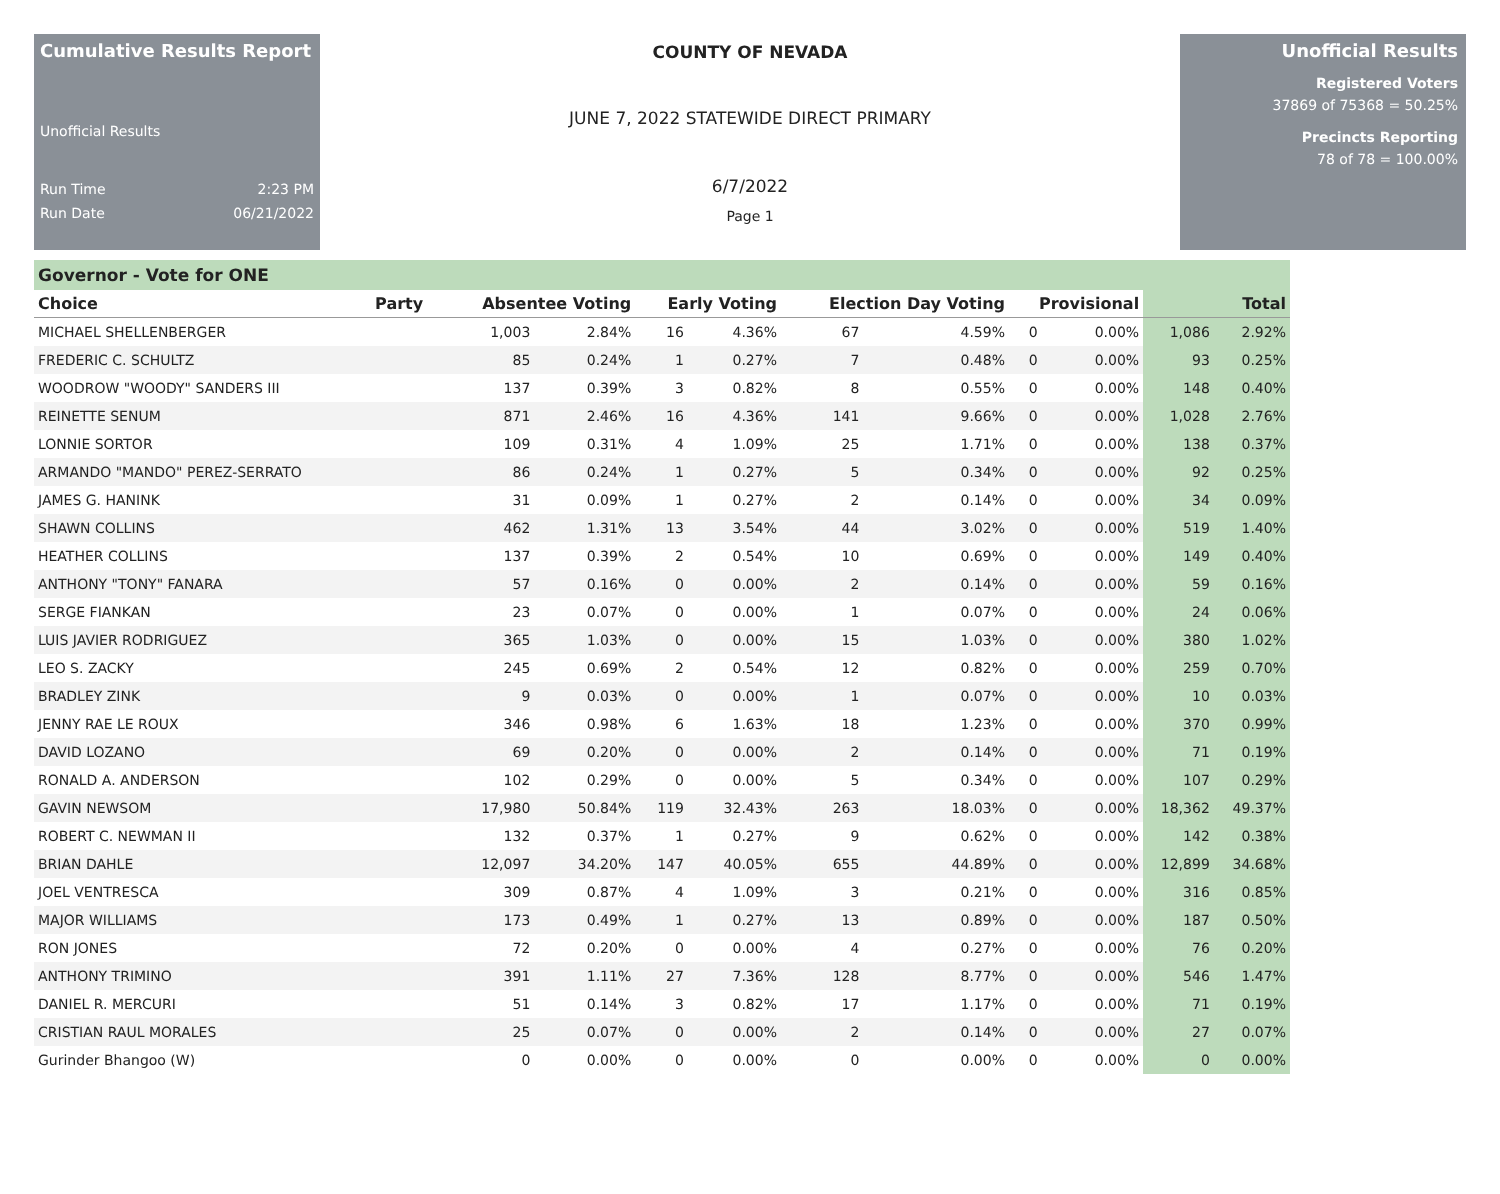Cumulative Results Report
Unofficial Results
Run Time 2:23 PM
Run Date 06/21/2022
COUNTY OF NEVADA
JUNE 7, 2022 STATEWIDE DIRECT PRIMARY
6/7/2022
Page 1
Unofficial Results
Registered Voters
37869 of 75368 = 50.25%
Precincts Reporting
78 of 78 = 100.00%
Governor - Vote for ONE
| Choice | Party | Absentee Voting | | Early Voting | | Election Day Voting | | Provisional | | Total | |
| --- | --- | --- | --- | --- | --- | --- | --- | --- | --- | --- | --- |
| MICHAEL SHELLENBERGER | | 1,003 | 2.84% | 16 | 4.36% | 67 | 4.59% | 0 | 0.00% | 1,086 | 2.92% |
| FREDERIC C. SCHULTZ | | 85 | 0.24% | 1 | 0.27% | 7 | 0.48% | 0 | 0.00% | 93 | 0.25% |
| WOODROW "WOODY" SANDERS III | | 137 | 0.39% | 3 | 0.82% | 8 | 0.55% | 0 | 0.00% | 148 | 0.40% |
| REINETTE SENUM | | 871 | 2.46% | 16 | 4.36% | 141 | 9.66% | 0 | 0.00% | 1,028 | 2.76% |
| LONNIE SORTOR | | 109 | 0.31% | 4 | 1.09% | 25 | 1.71% | 0 | 0.00% | 138 | 0.37% |
| ARMANDO "MANDO" PEREZ-SERRATO | | 86 | 0.24% | 1 | 0.27% | 5 | 0.34% | 0 | 0.00% | 92 | 0.25% |
| JAMES G. HANINK | | 31 | 0.09% | 1 | 0.27% | 2 | 0.14% | 0 | 0.00% | 34 | 0.09% |
| SHAWN COLLINS | | 462 | 1.31% | 13 | 3.54% | 44 | 3.02% | 0 | 0.00% | 519 | 1.40% |
| HEATHER COLLINS | | 137 | 0.39% | 2 | 0.54% | 10 | 0.69% | 0 | 0.00% | 149 | 0.40% |
| ANTHONY "TONY" FANARA | | 57 | 0.16% | 0 | 0.00% | 2 | 0.14% | 0 | 0.00% | 59 | 0.16% |
| SERGE FIANKAN | | 23 | 0.07% | 0 | 0.00% | 1 | 0.07% | 0 | 0.00% | 24 | 0.06% |
| LUIS JAVIER RODRIGUEZ | | 365 | 1.03% | 0 | 0.00% | 15 | 1.03% | 0 | 0.00% | 380 | 1.02% |
| LEO S. ZACKY | | 245 | 0.69% | 2 | 0.54% | 12 | 0.82% | 0 | 0.00% | 259 | 0.70% |
| BRADLEY ZINK | | 9 | 0.03% | 0 | 0.00% | 1 | 0.07% | 0 | 0.00% | 10 | 0.03% |
| JENNY RAE LE ROUX | | 346 | 0.98% | 6 | 1.63% | 18 | 1.23% | 0 | 0.00% | 370 | 0.99% |
| DAVID LOZANO | | 69 | 0.20% | 0 | 0.00% | 2 | 0.14% | 0 | 0.00% | 71 | 0.19% |
| RONALD A. ANDERSON | | 102 | 0.29% | 0 | 0.00% | 5 | 0.34% | 0 | 0.00% | 107 | 0.29% |
| GAVIN NEWSOM | | 17,980 | 50.84% | 119 | 32.43% | 263 | 18.03% | 0 | 0.00% | 18,362 | 49.37% |
| ROBERT C. NEWMAN II | | 132 | 0.37% | 1 | 0.27% | 9 | 0.62% | 0 | 0.00% | 142 | 0.38% |
| BRIAN DAHLE | | 12,097 | 34.20% | 147 | 40.05% | 655 | 44.89% | 0 | 0.00% | 12,899 | 34.68% |
| JOEL VENTRESCA | | 309 | 0.87% | 4 | 1.09% | 3 | 0.21% | 0 | 0.00% | 316 | 0.85% |
| MAJOR WILLIAMS | | 173 | 0.49% | 1 | 0.27% | 13 | 0.89% | 0 | 0.00% | 187 | 0.50% |
| RON JONES | | 72 | 0.20% | 0 | 0.00% | 4 | 0.27% | 0 | 0.00% | 76 | 0.20% |
| ANTHONY TRIMINO | | 391 | 1.11% | 27 | 7.36% | 128 | 8.77% | 0 | 0.00% | 546 | 1.47% |
| DANIEL R. MERCURI | | 51 | 0.14% | 3 | 0.82% | 17 | 1.17% | 0 | 0.00% | 71 | 0.19% |
| CRISTIAN RAUL MORALES | | 25 | 0.07% | 0 | 0.00% | 2 | 0.14% | 0 | 0.00% | 27 | 0.07% |
| Gurinder Bhangoo (W) | | 0 | 0.00% | 0 | 0.00% | 0 | 0.00% | 0 | 0.00% | 0 | 0.00% |